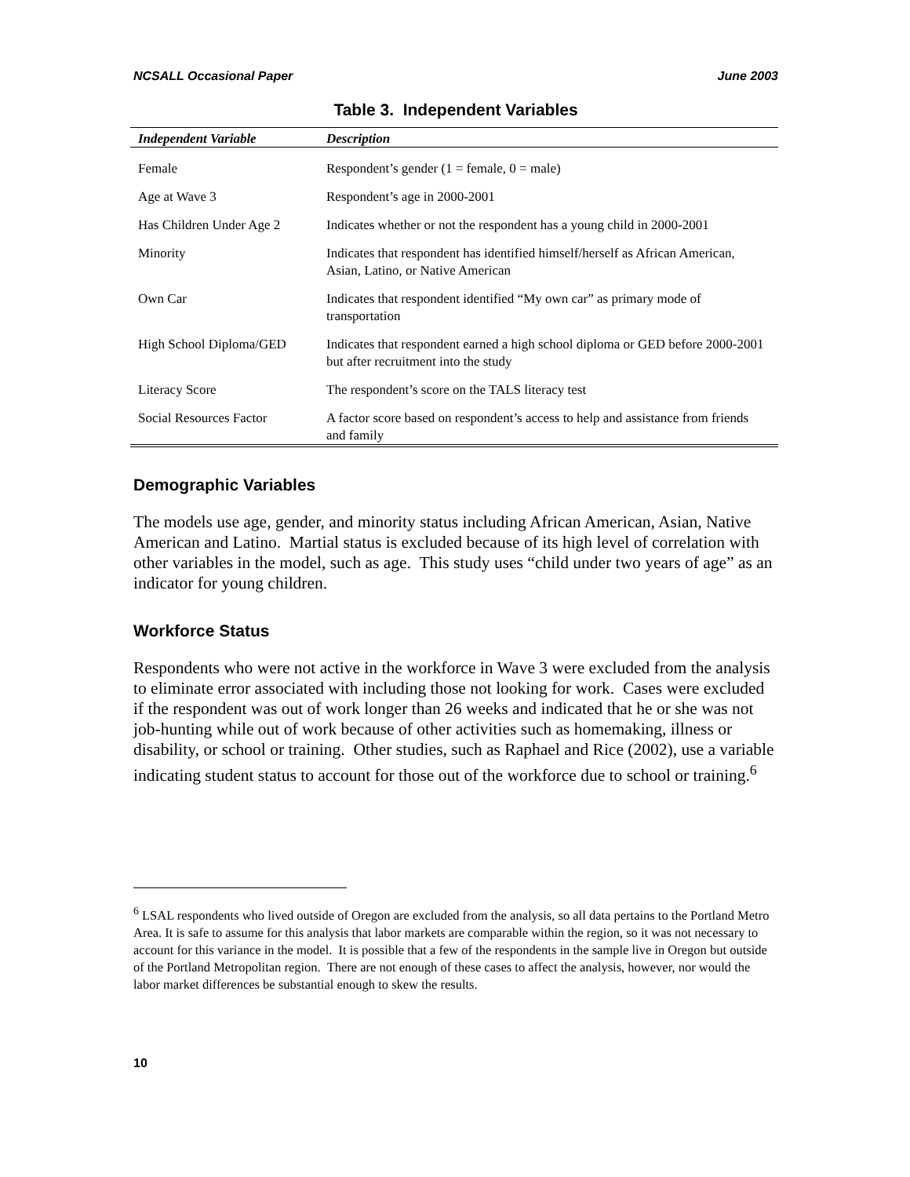NCSALL Occasional Paper June 2003
Table 3. Independent Variables
| Independent Variable | Description |
| --- | --- |
| Female | Respondent’s gender (1 = female, 0 = male) |
| Age at Wave 3 | Respondent’s age in 2000-2001 |
| Has Children Under Age 2 | Indicates whether or not the respondent has a young child in 2000-2001 |
| Minority | Indicates that respondent has identified himself/herself as African American, Asian, Latino, or Native American |
| Own Car | Indicates that respondent identified “My own car” as primary mode of transportation |
| High School Diploma/GED | Indicates that respondent earned a high school diploma or GED before 2000-2001 but after recruitment into the study |
| Literacy Score | The respondent’s score on the TALS literacy test |
| Social Resources Factor | A factor score based on respondent’s access to help and assistance from friends and family |
Demographic Variables
The models use age, gender, and minority status including African American, Asian, Native American and Latino. Martial status is excluded because of its high level of correlation with other variables in the model, such as age. This study uses “child under two years of age” as an indicator for young children.
Workforce Status
Respondents who were not active in the workforce in Wave 3 were excluded from the analysis to eliminate error associated with including those not looking for work. Cases were excluded if the respondent was out of work longer than 26 weeks and indicated that he or she was not job-hunting while out of work because of other activities such as homemaking, illness or disability, or school or training. Other studies, such as Raphael and Rice (2002), use a variable indicating student status to account for those out of the workforce due to school or training.<sup>6</sup>
<sup>6</sup> LSAL respondents who lived outside of Oregon are excluded from the analysis, so all data pertains to the Portland Metro Area. It is safe to assume for this analysis that labor markets are comparable within the region, so it was not necessary to account for this variance in the model. It is possible that a few of the respondents in the sample live in Oregon but outside of the Portland Metropolitan region. There are not enough of these cases to affect the analysis, however, nor would the labor market differences be substantial enough to skew the results.
10